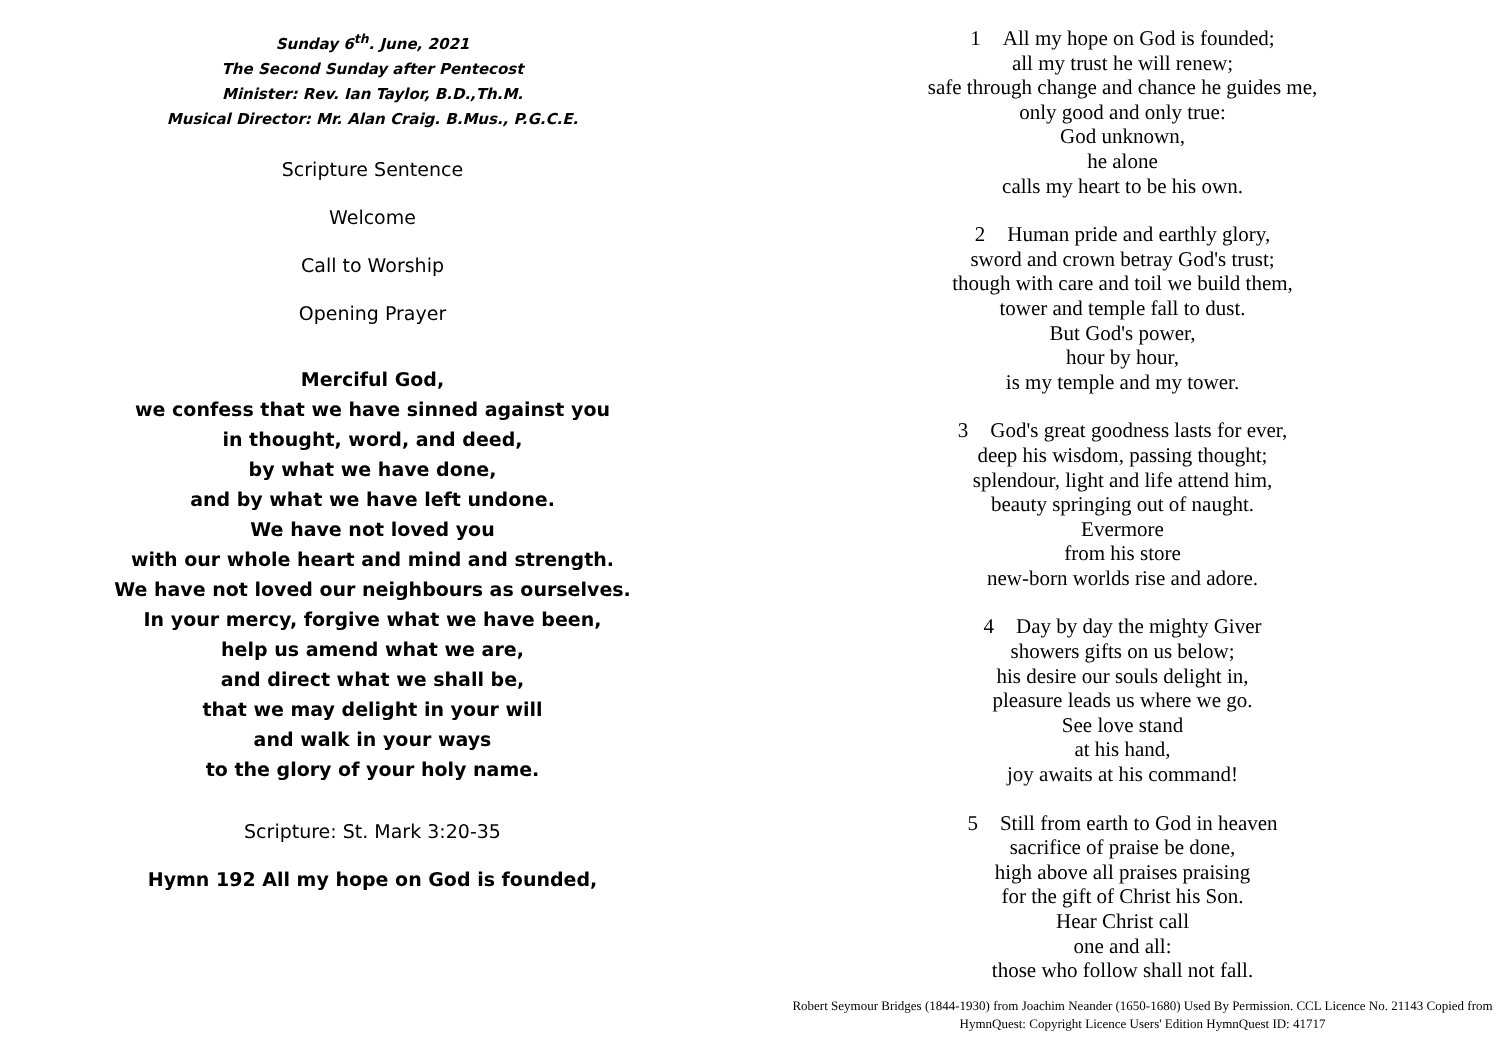Sunday 6<sup>th</sup>. June, 2021
The Second Sunday after Pentecost
Minister: Rev. Ian Taylor, B.D.,Th.M.
Musical Director: Mr. Alan Craig. B.Mus., P.G.C.E.
Scripture Sentence
Welcome
Call to Worship
Opening Prayer
Merciful God,
we confess that we have sinned against you
in thought, word, and deed,
by what we have done,
and by what we have left undone.
We have not loved you
with our whole heart and mind and strength.
We have not loved our neighbours as ourselves.
In your mercy, forgive what we have been,
help us amend what we are,
and direct what we shall be,
that we may delight in your will
and walk in your ways
to the glory of your holy name.
Scripture: St. Mark 3:20-35
Hymn 192 All my hope on God is founded,
1 All my hope on God is founded;
all my trust he will renew;
safe through change and chance he guides me,
only good and only true:
God unknown,
he alone
calls my heart to be his own.
2 Human pride and earthly glory,
sword and crown betray God's trust;
though with care and toil we build them,
tower and temple fall to dust.
But God's power,
hour by hour,
is my temple and my tower.
3 God's great goodness lasts for ever,
deep his wisdom, passing thought;
splendour, light and life attend him,
beauty springing out of naught.
Evermore
from his store
new-born worlds rise and adore.
4 Day by day the mighty Giver
showers gifts on us below;
his desire our souls delight in,
pleasure leads us where we go.
See love stand
at his hand,
joy awaits at his command!
5 Still from earth to God in heaven
sacrifice of praise be done,
high above all praises praising
for the gift of Christ his Son.
Hear Christ call
one and all:
those who follow shall not fall.
Robert Seymour Bridges (1844-1930) from Joachim Neander (1650-1680) Used By Permission. CCL Licence No. 21143 Copied from HymnQuest: Copyright Licence Users' Edition HymnQuest ID: 41717